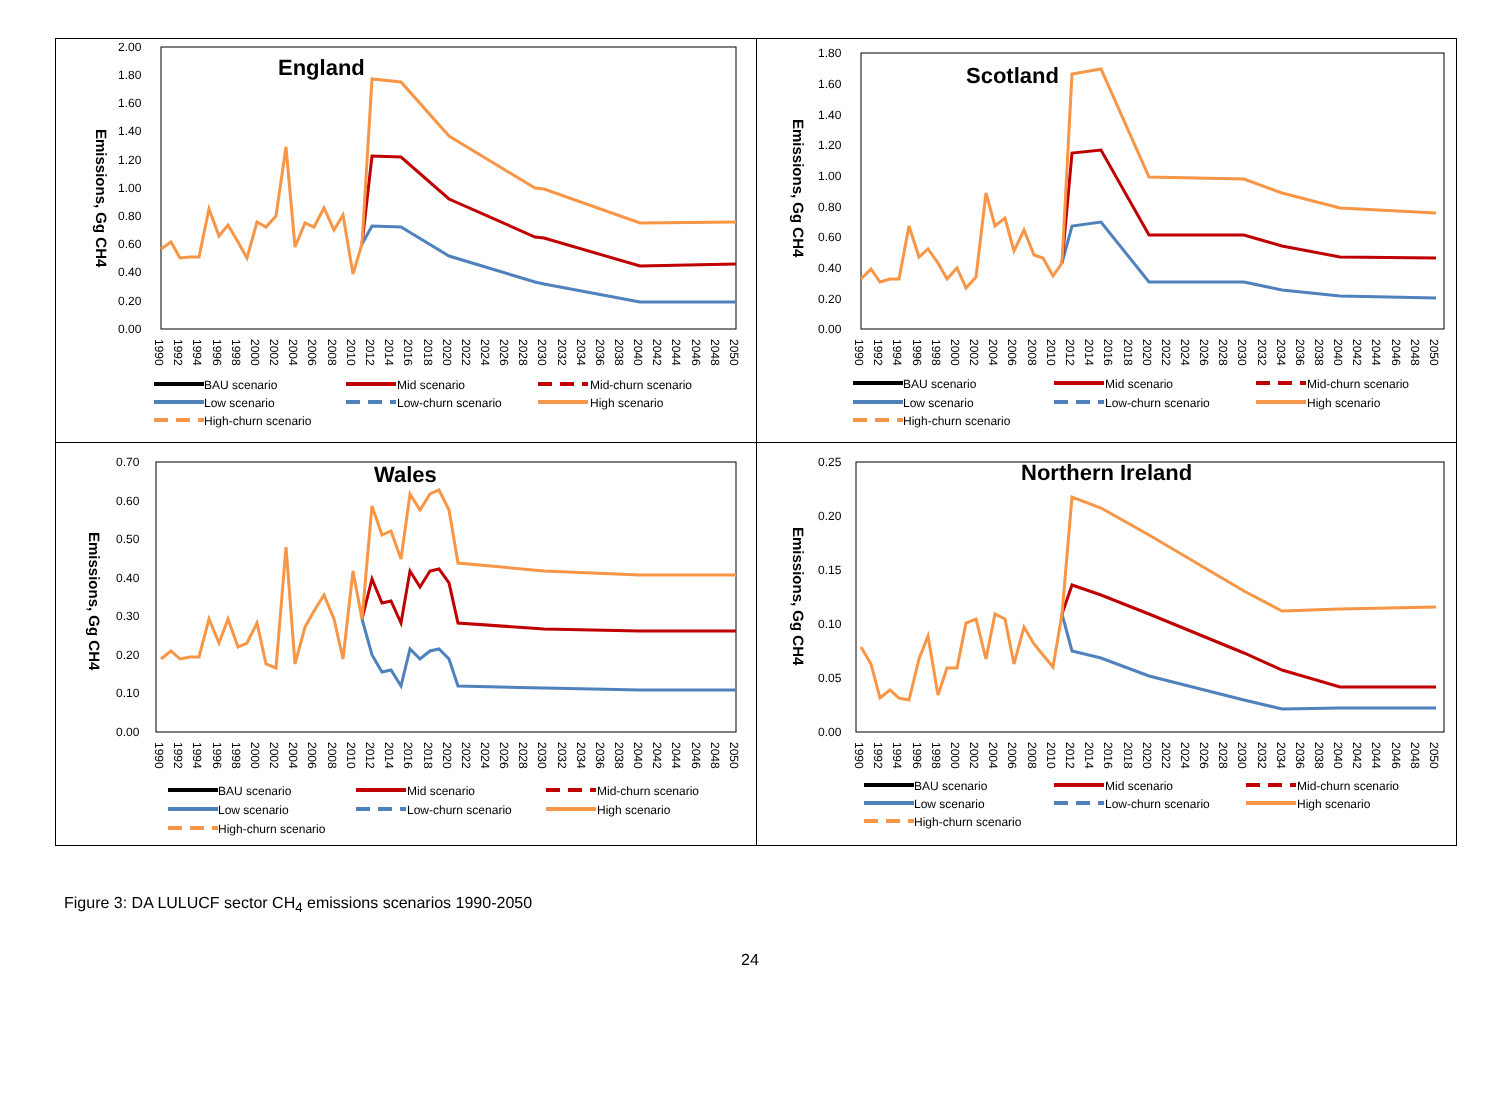Emissions, Gg CH4
2.00
1.80
1.60
1.40
1.20
1.00
0.80
0.60
0.40
0.20
0.00
England
1990
1992
1994
1996
1998
2000
2002
2004
2006
2008
2010
2012
2014
2016
2018
2020
2022
2024
2026
2028
2030
2032
2034
2036
2038
2040
2042
2044
2046
2048
2050
BAU scenario
Mid scenario
Mid-churn scenario
Low scenario
Low-churn scenario
High scenario
High-churn scenario
Emissions, Gg CH4
1.80
1.60
1.40
1.20
1.00
0.80
0.60
0.40
0.20
0.00
Scotland
1990
1992
1994
1996
1998
2000
2002
2004
2006
2008
2010
2012
2014
2016
2018
2020
2022
2024
2026
2028
2030
2032
2034
2036
2038
2040
2042
2044
2046
2048
2050
BAU scenario
Mid scenario
Mid-churn scenario
Low scenario
Low-churn scenario
High scenario
High-churn scenario
Emissions, Gg CH4
0.70
0.60
0.50
0.40
0.30
0.20
0.10
0.00
Wales
1990
1992
1994
1996
1998
2000
2002
2004
2006
2008
2010
2012
2014
2016
2018
2020
2022
2024
2026
2028
2030
2032
2034
2036
2038
2040
2042
2044
2046
2048
2050
BAU scenario
Mid scenario
Mid-churn scenario
Low scenario
Low-churn scenario
High scenario
High-churn scenario
Emissions, Gg CH4
0.25
0.20
0.15
0.10
0.05
0.00
Northern Ireland
1990
1992
1994
1996
1998
2000
2002
2004
2006
2008
2010
2012
2014
2016
2018
2020
2022
2024
2026
2028
2030
2032
2034
2036
2038
2040
2042
2044
2046
2048
2050
BAU scenario
Mid scenario
Mid-churn scenario
Low scenario
Low-churn scenario
High scenario
High-churn scenario
Figure 3: DA LULUCF sector CH<sub>4</sub> emissions scenarios 1990-2050
24